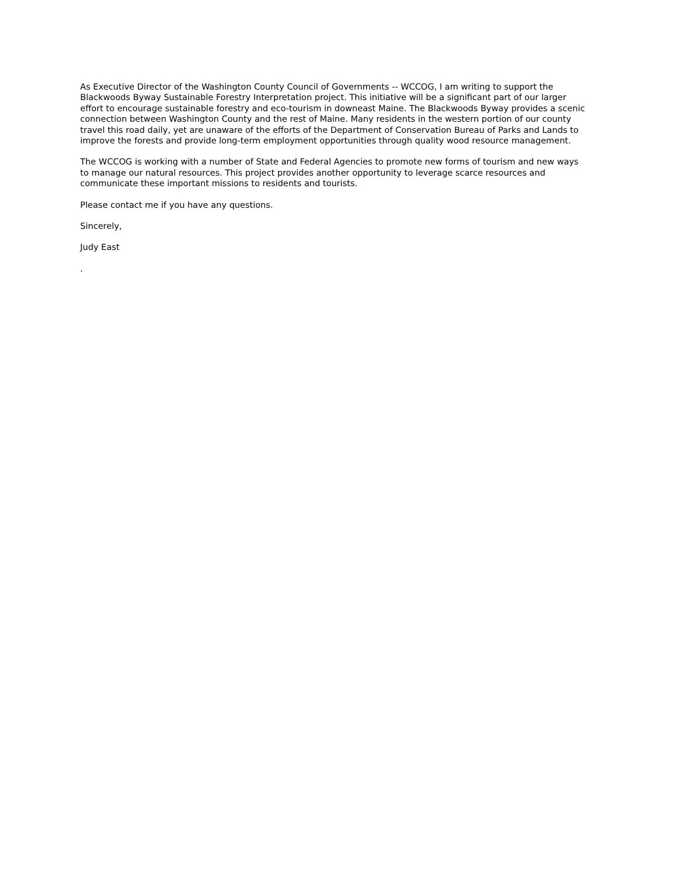As Executive Director of the Washington County Council of Governments -- WCCOG, I am writing to support the Blackwoods Byway Sustainable Forestry Interpretation project. This initiative will be a significant part of our larger effort to encourage sustainable forestry and eco-tourism in downeast Maine. The Blackwoods Byway provides a scenic connection between Washington County and the rest of Maine. Many residents in the western portion of our county travel this road daily, yet are unaware of the efforts of the Department of Conservation Bureau of Parks and Lands to improve the forests and provide long-term employment opportunities through quality wood resource management.
The WCCOG is working with a number of State and Federal Agencies to promote new forms of tourism and new ways to manage our natural resources. This project provides another opportunity to leverage scarce resources and communicate these important missions to residents and tourists.
Please contact me if you have any questions.
Sincerely,
Judy East
.